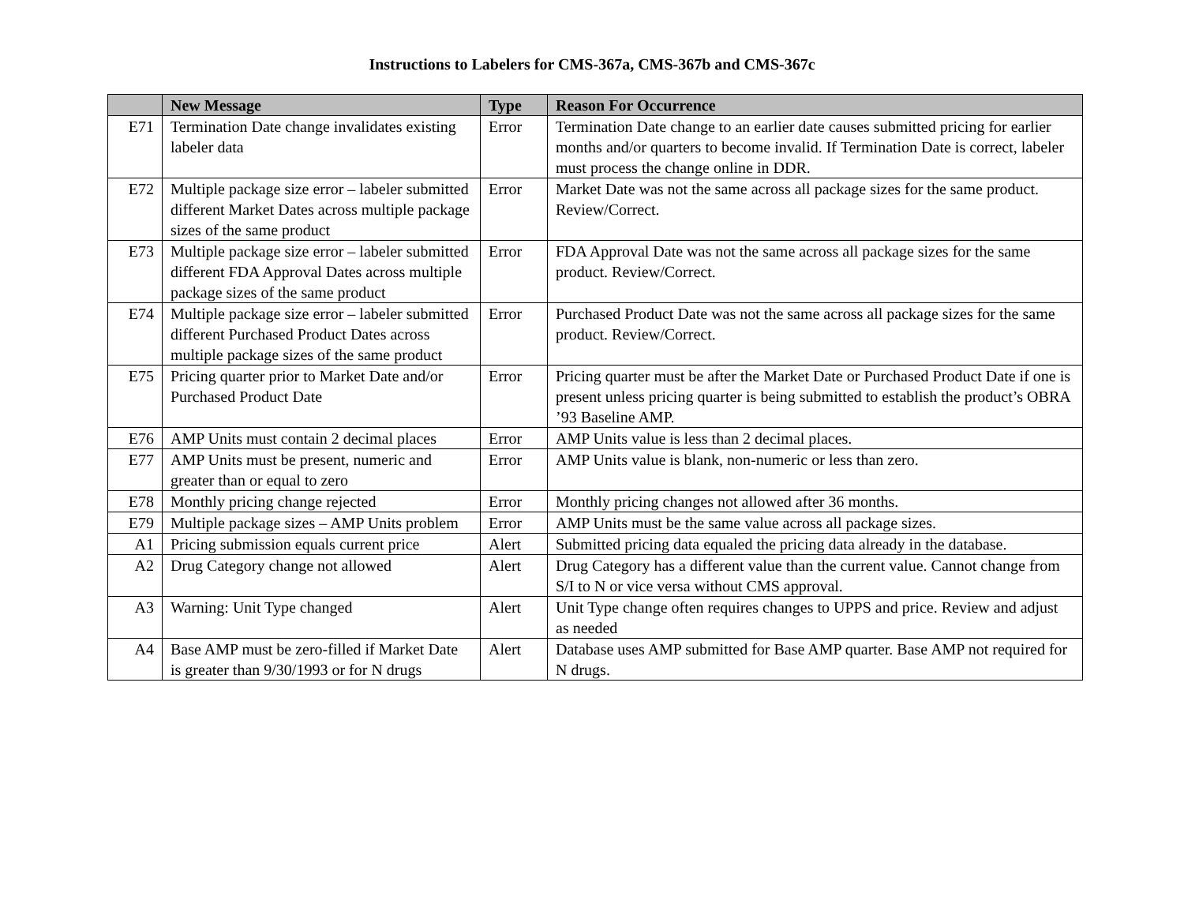Instructions to Labelers for CMS-367a, CMS-367b and CMS-367c
| | New Message | Type | Reason For Occurrence |
| --- | --- | --- | --- |
| E71 | Termination Date change invalidates existing labeler data | Error | Termination Date change to an earlier date causes submitted pricing for earlier months and/or quarters to become invalid. If Termination Date is correct, labeler must process the change online in DDR. |
| E72 | Multiple package size error – labeler submitted different Market Dates across multiple package sizes of the same product | Error | Market Date was not the same across all package sizes for the same product. Review/Correct. |
| E73 | Multiple package size error – labeler submitted different FDA Approval Dates across multiple package sizes of the same product | Error | FDA Approval Date was not the same across all package sizes for the same product. Review/Correct. |
| E74 | Multiple package size error – labeler submitted different Purchased Product Dates across multiple package sizes of the same product | Error | Purchased Product Date was not the same across all package sizes for the same product. Review/Correct. |
| E75 | Pricing quarter prior to Market Date and/or Purchased Product Date | Error | Pricing quarter must be after the Market Date or Purchased Product Date if one is present unless pricing quarter is being submitted to establish the product’s OBRA ’93 Baseline AMP. |
| E76 | AMP Units must contain 2 decimal places | Error | AMP Units value is less than 2 decimal places. |
| E77 | AMP Units must be present, numeric and greater than or equal to zero | Error | AMP Units value is blank, non-numeric or less than zero. |
| E78 | Monthly pricing change rejected | Error | Monthly pricing changes not allowed after 36 months. |
| E79 | Multiple package sizes – AMP Units problem | Error | AMP Units must be the same value across all package sizes. |
| A1 | Pricing submission equals current price | Alert | Submitted pricing data equaled the pricing data already in the database. |
| A2 | Drug Category change not allowed | Alert | Drug Category has a different value than the current value. Cannot change from S/I to N or vice versa without CMS approval. |
| A3 | Warning: Unit Type changed | Alert | Unit Type change often requires changes to UPPS and price. Review and adjust as needed |
| A4 | Base AMP must be zero-filled if Market Date is greater than 9/30/1993 or for N drugs | Alert | Database uses AMP submitted for Base AMP quarter. Base AMP not required for N drugs. |